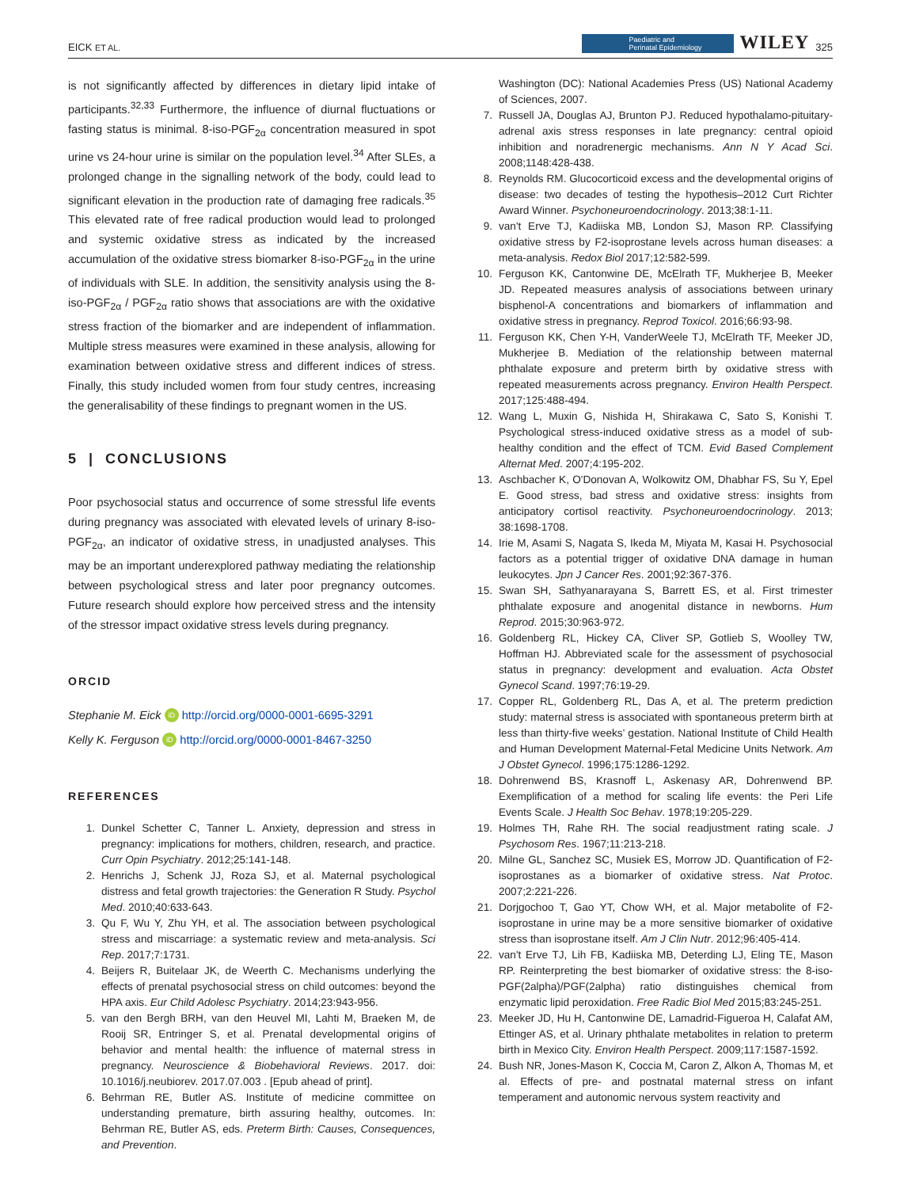EICK ET AL. Paediatric and
Perinatal Epidemiology WILEY 325
is not significantly affected by differences in dietary lipid intake of participants.<sup>32,33</sup> Furthermore, the influence of diurnal fluctuations or fasting status is minimal. 8-iso-PGF<sub>2α</sub> concentration measured in spot urine vs 24-hour urine is similar on the population level.<sup>34</sup> After SLEs, a prolonged change in the signalling network of the body, could lead to significant elevation in the production rate of damaging free radicals.<sup>35</sup> This elevated rate of free radical production would lead to prolonged and systemic oxidative stress as indicated by the increased accumulation of the oxidative stress biomarker 8-iso-PGF<sub>2α</sub> in the urine of individuals with SLE. In addition, the sensitivity analysis using the 8-iso-PGF<sub>2α</sub> / PGF<sub>2α</sub> ratio shows that associations are with the oxidative stress fraction of the biomarker and are independent of inflammation. Multiple stress measures were examined in these analysis, allowing for examination between oxidative stress and different indices of stress. Finally, this study included women from four study centres, increasing the generalisability of these findings to pregnant women in the US.
5 | CONCLUSIONS
Poor psychosocial status and occurrence of some stressful life events during pregnancy was associated with elevated levels of urinary 8-iso-PGF<sub>2α</sub>, an indicator of oxidative stress, in unadjusted analyses. This may be an important underexplored pathway mediating the relationship between psychological stress and later poor pregnancy outcomes. Future research should explore how perceived stress and the intensity of the stressor impact oxidative stress levels during pregnancy.
ORCID
Stephanie M. Eick iD http://orcid.org/0000-0001-6695-3291
Kelly K. Ferguson iD http://orcid.org/0000-0001-8467-3250
REFERENCES
1. Dunkel Schetter C, Tanner L. Anxiety, depression and stress in pregnancy: implications for mothers, children, research, and practice. Curr Opin Psychiatry. 2012;25:141-148.
2. Henrichs J, Schenk JJ, Roza SJ, et al. Maternal psychological distress and fetal growth trajectories: the Generation R Study. Psychol Med. 2010;40:633-643.
3. Qu F, Wu Y, Zhu YH, et al. The association between psychological stress and miscarriage: a systematic review and meta-analysis. Sci Rep. 2017;7:1731.
4. Beijers R, Buitelaar JK, de Weerth C. Mechanisms underlying the effects of prenatal psychosocial stress on child outcomes: beyond the HPA axis. Eur Child Adolesc Psychiatry. 2014;23:943-956.
5. van den Bergh BRH, van den Heuvel MI, Lahti M, Braeken M, de Rooij SR, Entringer S, et al. Prenatal developmental origins of behavior and mental health: the influence of maternal stress in pregnancy. Neuroscience & Biobehavioral Reviews. 2017. doi: 10.1016/j.neubiorev. 2017.07.003 . [Epub ahead of print].
6. Behrman RE, Butler AS. Institute of medicine committee on understanding premature, birth assuring healthy, outcomes. In: Behrman RE, Butler AS, eds. Preterm Birth: Causes, Consequences, and Prevention.
Washington (DC): National Academies Press (US) National Academy of Sciences, 2007.
7. Russell JA, Douglas AJ, Brunton PJ. Reduced hypothalamo-pituitary-adrenal axis stress responses in late pregnancy: central opioid inhibition and noradrenergic mechanisms. Ann N Y Acad Sci. 2008;1148:428-438.
8. Reynolds RM. Glucocorticoid excess and the developmental origins of disease: two decades of testing the hypothesis–2012 Curt Richter Award Winner. Psychoneuroendocrinology. 2013;38:1-11.
9. van't Erve TJ, Kadiiska MB, London SJ, Mason RP. Classifying oxidative stress by F2-isoprostane levels across human diseases: a meta-analysis. Redox Biol 2017;12:582-599.
10. Ferguson KK, Cantonwine DE, McElrath TF, Mukherjee B, Meeker JD. Repeated measures analysis of associations between urinary bisphenol-A concentrations and biomarkers of inflammation and oxidative stress in pregnancy. Reprod Toxicol. 2016;66:93-98.
11. Ferguson KK, Chen Y-H, VanderWeele TJ, McElrath TF, Meeker JD, Mukherjee B. Mediation of the relationship between maternal phthalate exposure and preterm birth by oxidative stress with repeated measurements across pregnancy. Environ Health Perspect. 2017;125:488-494.
12. Wang L, Muxin G, Nishida H, Shirakawa C, Sato S, Konishi T. Psychological stress-induced oxidative stress as a model of sub-healthy condition and the effect of TCM. Evid Based Complement Alternat Med. 2007;4:195-202.
13. Aschbacher K, O'Donovan A, Wolkowitz OM, Dhabhar FS, Su Y, Epel E. Good stress, bad stress and oxidative stress: insights from anticipatory cortisol reactivity. Psychoneuroendocrinology. 2013; 38:1698-1708.
14. Irie M, Asami S, Nagata S, Ikeda M, Miyata M, Kasai H. Psychosocial factors as a potential trigger of oxidative DNA damage in human leukocytes. Jpn J Cancer Res. 2001;92:367-376.
15. Swan SH, Sathyanarayana S, Barrett ES, et al. First trimester phthalate exposure and anogenital distance in newborns. Hum Reprod. 2015;30:963-972.
16. Goldenberg RL, Hickey CA, Cliver SP, Gotlieb S, Woolley TW, Hoffman HJ. Abbreviated scale for the assessment of psychosocial status in pregnancy: development and evaluation. Acta Obstet Gynecol Scand. 1997;76:19-29.
17. Copper RL, Goldenberg RL, Das A, et al. The preterm prediction study: maternal stress is associated with spontaneous preterm birth at less than thirty-five weeks' gestation. National Institute of Child Health and Human Development Maternal-Fetal Medicine Units Network. Am J Obstet Gynecol. 1996;175:1286-1292.
18. Dohrenwend BS, Krasnoff L, Askenasy AR, Dohrenwend BP. Exemplification of a method for scaling life events: the Peri Life Events Scale. J Health Soc Behav. 1978;19:205-229.
19. Holmes TH, Rahe RH. The social readjustment rating scale. J Psychosom Res. 1967;11:213-218.
20. Milne GL, Sanchez SC, Musiek ES, Morrow JD. Quantification of F2-isoprostanes as a biomarker of oxidative stress. Nat Protoc. 2007;2:221-226.
21. Dorjgochoo T, Gao YT, Chow WH, et al. Major metabolite of F2-isoprostane in urine may be a more sensitive biomarker of oxidative stress than isoprostane itself. Am J Clin Nutr. 2012;96:405-414.
22. van't Erve TJ, Lih FB, Kadiiska MB, Deterding LJ, Eling TE, Mason RP. Reinterpreting the best biomarker of oxidative stress: the 8-iso-PGF(2alpha)/PGF(2alpha) ratio distinguishes chemical from enzymatic lipid peroxidation. Free Radic Biol Med 2015;83:245-251.
23. Meeker JD, Hu H, Cantonwine DE, Lamadrid-Figueroa H, Calafat AM, Ettinger AS, et al. Urinary phthalate metabolites in relation to preterm birth in Mexico City. Environ Health Perspect. 2009;117:1587-1592.
24. Bush NR, Jones-Mason K, Coccia M, Caron Z, Alkon A, Thomas M, et al. Effects of pre- and postnatal maternal stress on infant temperament and autonomic nervous system reactivity and